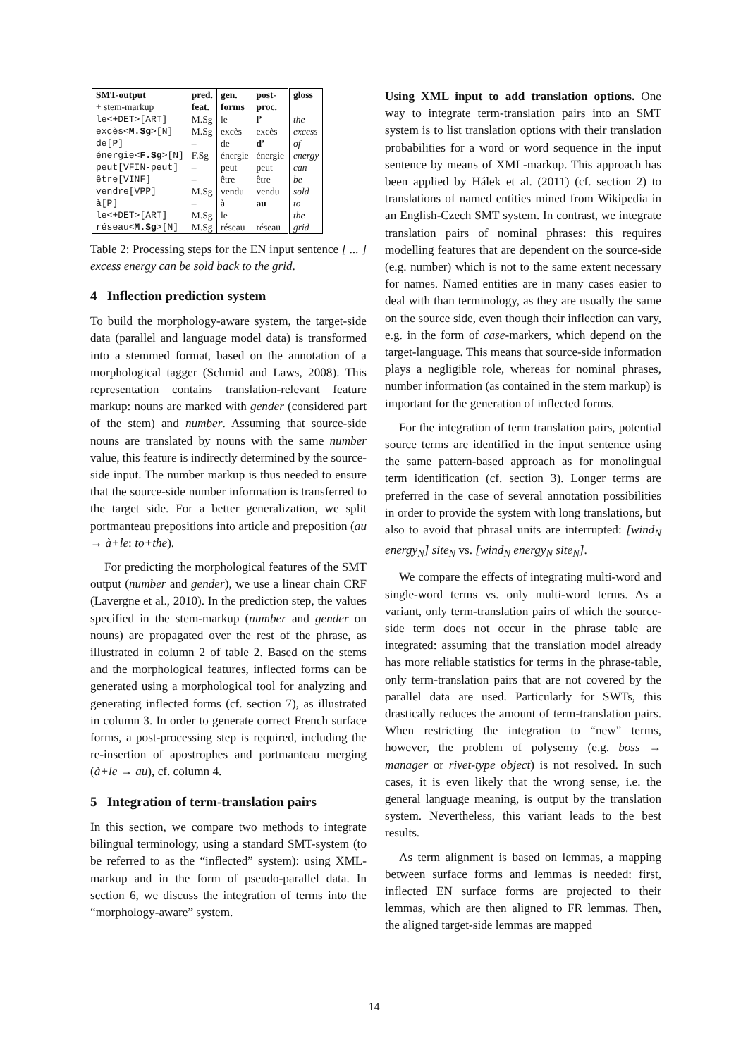| SMT-output + stem-markup | pred. feat. | gen. forms | post- proc. | gloss |
| --- | --- | --- | --- | --- |
| le<+DET>[ART] | M.Sg | le | l’ | the |
| excès< M.Sg >[N] | M.Sg | excès | excès | excess |
| de[P] | – | de | d’ | of |
| énergie< F.Sg >[N] | F.Sg | énergie | énergie | energy |
| peut[VFIN-peut] | – | peut | peut | can |
| être[VINF] | – | être | être | be |
| vendre[VPP] | M.Sg | vendu | vendu | sold |
| à[P] | – | à | au | to |
| le<+DET>[ART] | M.Sg | le | | the |
| réseau< M.Sg >[N] | M.Sg | réseau | réseau | grid |
Table 2: Processing steps for the EN input sentence [ ... ] excess energy can be sold back to the grid.
4 Inflection prediction system
To build the morphology-aware system, the target-side data (parallel and language model data) is transformed into a stemmed format, based on the annotation of a morphological tagger (Schmid and Laws, 2008). This representation contains translation-relevant feature markup: nouns are marked with gender (considered part of the stem) and number. Assuming that source-side nouns are translated by nouns with the same number value, this feature is indirectly determined by the source-side input. The number markup is thus needed to ensure that the source-side number information is transferred to the target side. For a better generalization, we split portmanteau prepositions into article and preposition (au → à+le: to+the).
For predicting the morphological features of the SMT output (number and gender), we use a linear chain CRF (Lavergne et al., 2010). In the prediction step, the values specified in the stem-markup (number and gender on nouns) are propagated over the rest of the phrase, as illustrated in column 2 of table 2. Based on the stems and the morphological features, inflected forms can be generated using a morphological tool for analyzing and generating inflected forms (cf. section 7), as illustrated in column 3. In order to generate correct French surface forms, a post-processing step is required, including the re-insertion of apostrophes and portmanteau merging (à+le → au), cf. column 4.
5 Integration of term-translation pairs
In this section, we compare two methods to integrate bilingual terminology, using a standard SMT-system (to be referred to as the “inflected” system): using XML-markup and in the form of pseudo-parallel data. In section 6, we discuss the integration of terms into the “morphology-aware” system.
Using XML input to add translation options. One way to integrate term-translation pairs into an SMT system is to list translation options with their translation probabilities for a word or word sequence in the input sentence by means of XML-markup. This approach has been applied by Hálek et al. (2011) (cf. section 2) to translations of named entities mined from Wikipedia in an English-Czech SMT system. In contrast, we integrate translation pairs of nominal phrases: this requires modelling features that are dependent on the source-side (e.g. number) which is not to the same extent necessary for names. Named entities are in many cases easier to deal with than terminology, as they are usually the same on the source side, even though their inflection can vary, e.g. in the form of case-markers, which depend on the target-language. This means that source-side information plays a negligible role, whereas for nominal phrases, number information (as contained in the stem markup) is important for the generation of inflected forms.
For the integration of term translation pairs, potential source terms are identified in the input sentence using the same pattern-based approach as for monolingual term identification (cf. section 3). Longer terms are preferred in the case of several annotation possibilities in order to provide the system with long translations, but also to avoid that phrasal units are interrupted: [wind<sub>N</sub> energy<sub>N</sub>] site<sub>N</sub> vs. [wind<sub>N</sub> energy<sub>N</sub> site<sub>N</sub>].
We compare the effects of integrating multi-word and single-word terms vs. only multi-word terms. As a variant, only term-translation pairs of which the source-side term does not occur in the phrase table are integrated: assuming that the translation model already has more reliable statistics for terms in the phrase-table, only term-translation pairs that are not covered by the parallel data are used. Particularly for SWTs, this drastically reduces the amount of term-translation pairs. When restricting the integration to “new” terms, however, the problem of polysemy (e.g. boss → manager or rivet-type object) is not resolved. In such cases, it is even likely that the wrong sense, i.e. the general language meaning, is output by the translation system. Nevertheless, this variant leads to the best results.
As term alignment is based on lemmas, a mapping between surface forms and lemmas is needed: first, inflected EN surface forms are projected to their lemmas, which are then aligned to FR lemmas. Then, the aligned target-side lemmas are mapped
14